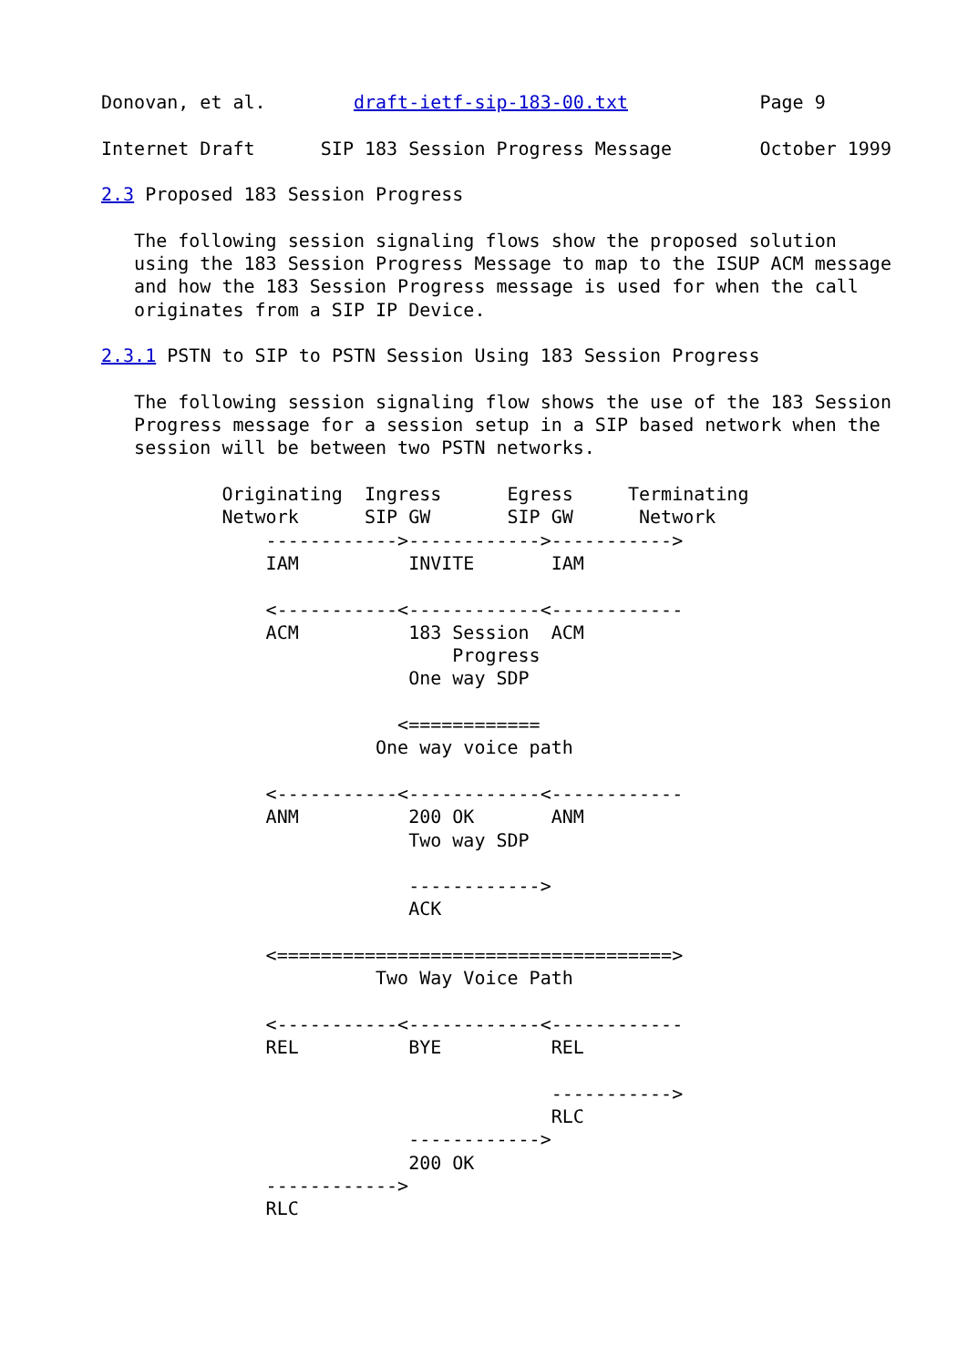Donovan, et al.        draft-ietf-sip-183-00.txt            Page 9

Internet Draft      SIP 183 Session Progress Message        October 1999

2.3 Proposed 183 Session Progress

   The following session signaling flows show the proposed solution
   using the 183 Session Progress Message to map to the ISUP ACM message
   and how the 183 Session Progress message is used for when the call
   originates from a SIP IP Device.

2.3.1 PSTN to SIP to PSTN Session Using 183 Session Progress

   The following session signaling flow shows the use of the 183 Session
   Progress message for a session setup in a SIP based network when the
   session will be between two PSTN networks.

           Originating  Ingress      Egress     Terminating
           Network      SIP GW       SIP GW      Network
               ------------>------------>----------->
               IAM          INVITE       IAM

               <-----------<------------<------------
               ACM          183 Session  ACM
                                Progress
                            One way SDP

                           <============
                         One way voice path

               <-----------<------------<------------
               ANM          200 OK       ANM
                            Two way SDP

                            ------------>
                            ACK

               <====================================>
                         Two Way Voice Path

               <-----------<------------<------------
               REL          BYE          REL

                                         ----------->
                                         RLC
                            ------------>
                            200 OK
               ------------>
               RLC